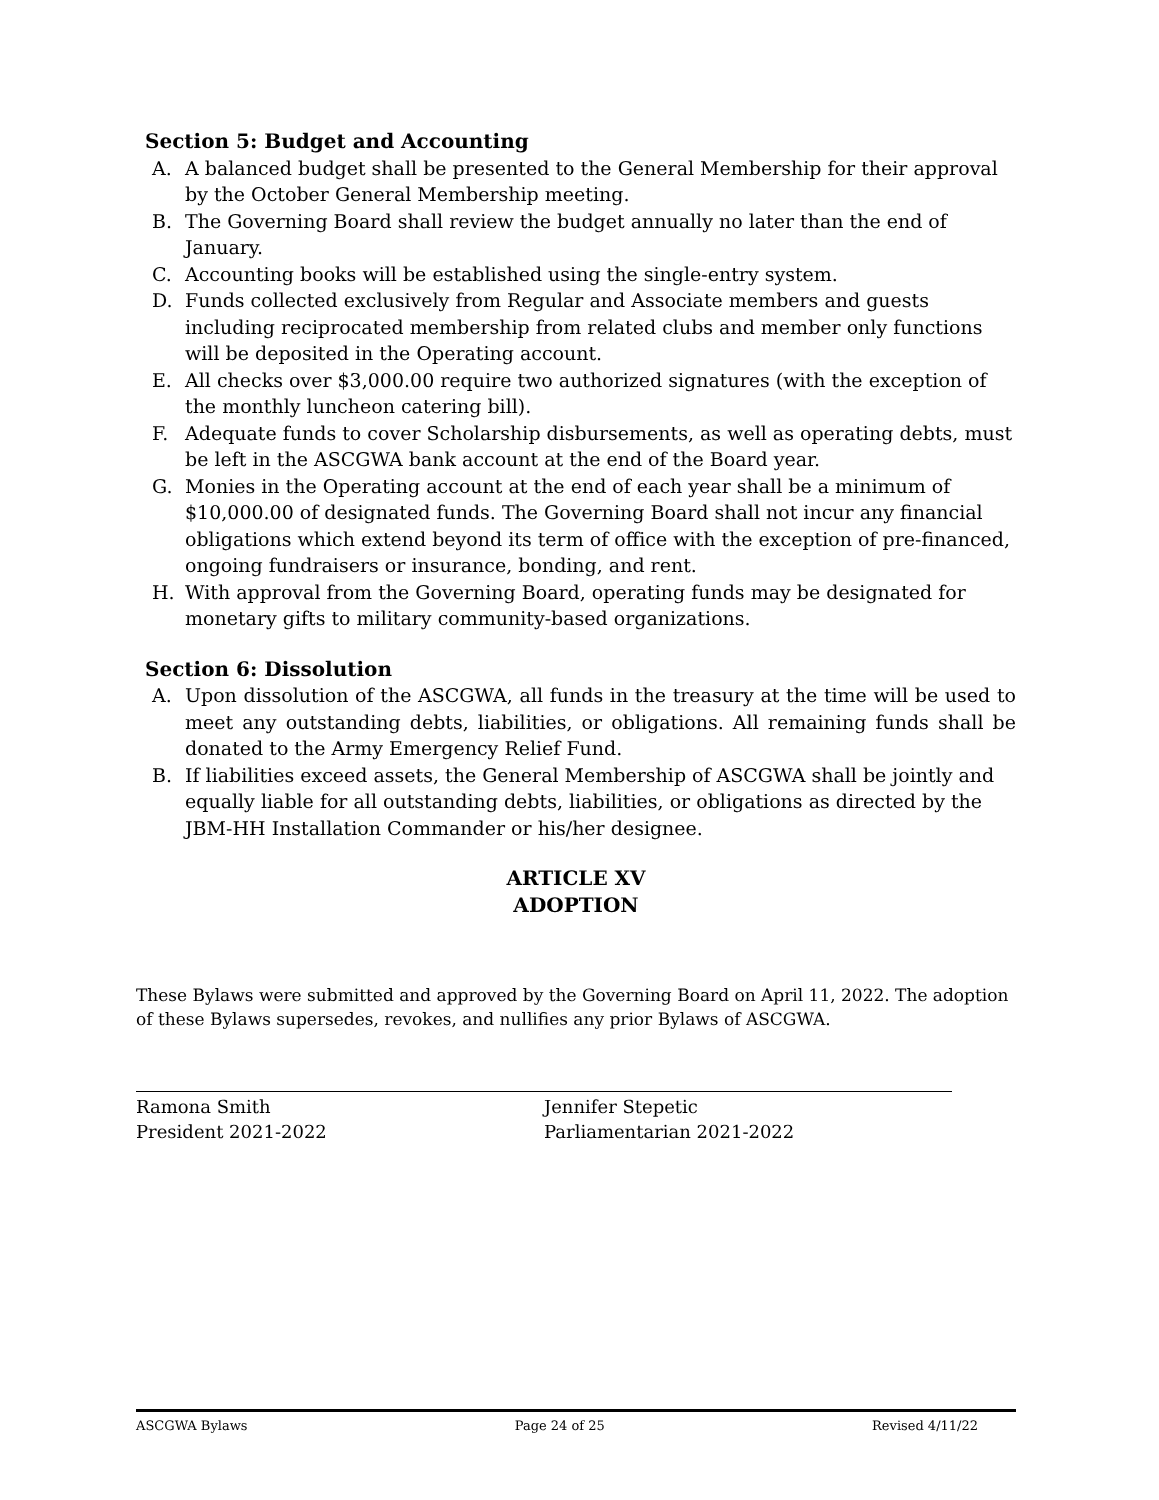Section 5: Budget and Accounting
A. A balanced budget shall be presented to the General Membership for their approval by the October General Membership meeting.
B. The Governing Board shall review the budget annually no later than the end of January.
C. Accounting books will be established using the single-entry system.
D. Funds collected exclusively from Regular and Associate members and guests including reciprocated membership from related clubs and member only functions will be deposited in the Operating account.
E. All checks over $3,000.00 require two authorized signatures (with the exception of the monthly luncheon catering bill).
F. Adequate funds to cover Scholarship disbursements, as well as operating debts, must be left in the ASCGWA bank account at the end of the Board year.
G. Monies in the Operating account at the end of each year shall be a minimum of $10,000.00 of designated funds. The Governing Board shall not incur any financial obligations which extend beyond its term of office with the exception of pre-financed, ongoing fundraisers or insurance, bonding, and rent.
H. With approval from the Governing Board, operating funds may be designated for monetary gifts to military community-based organizations.
Section 6: Dissolution
A. Upon dissolution of the ASCGWA, all funds in the treasury at the time will be used to meet any outstanding debts, liabilities, or obligations. All remaining funds shall be donated to the Army Emergency Relief Fund.
B. If liabilities exceed assets, the General Membership of ASCGWA shall be jointly and equally liable for all outstanding debts, liabilities, or obligations as directed by the JBM-HH Installation Commander or his/her designee.
ARTICLE XV
ADOPTION
These Bylaws were submitted and approved by the Governing Board on April 11, 2022. The adoption of these Bylaws supersedes, revokes, and nullifies any prior Bylaws of ASCGWA.
Ramona Smith
President 2021-2022
Jennifer Stepetic
Parliamentarian 2021-2022
ASCGWA Bylaws Page 24 of 25 Revised 4/11/22